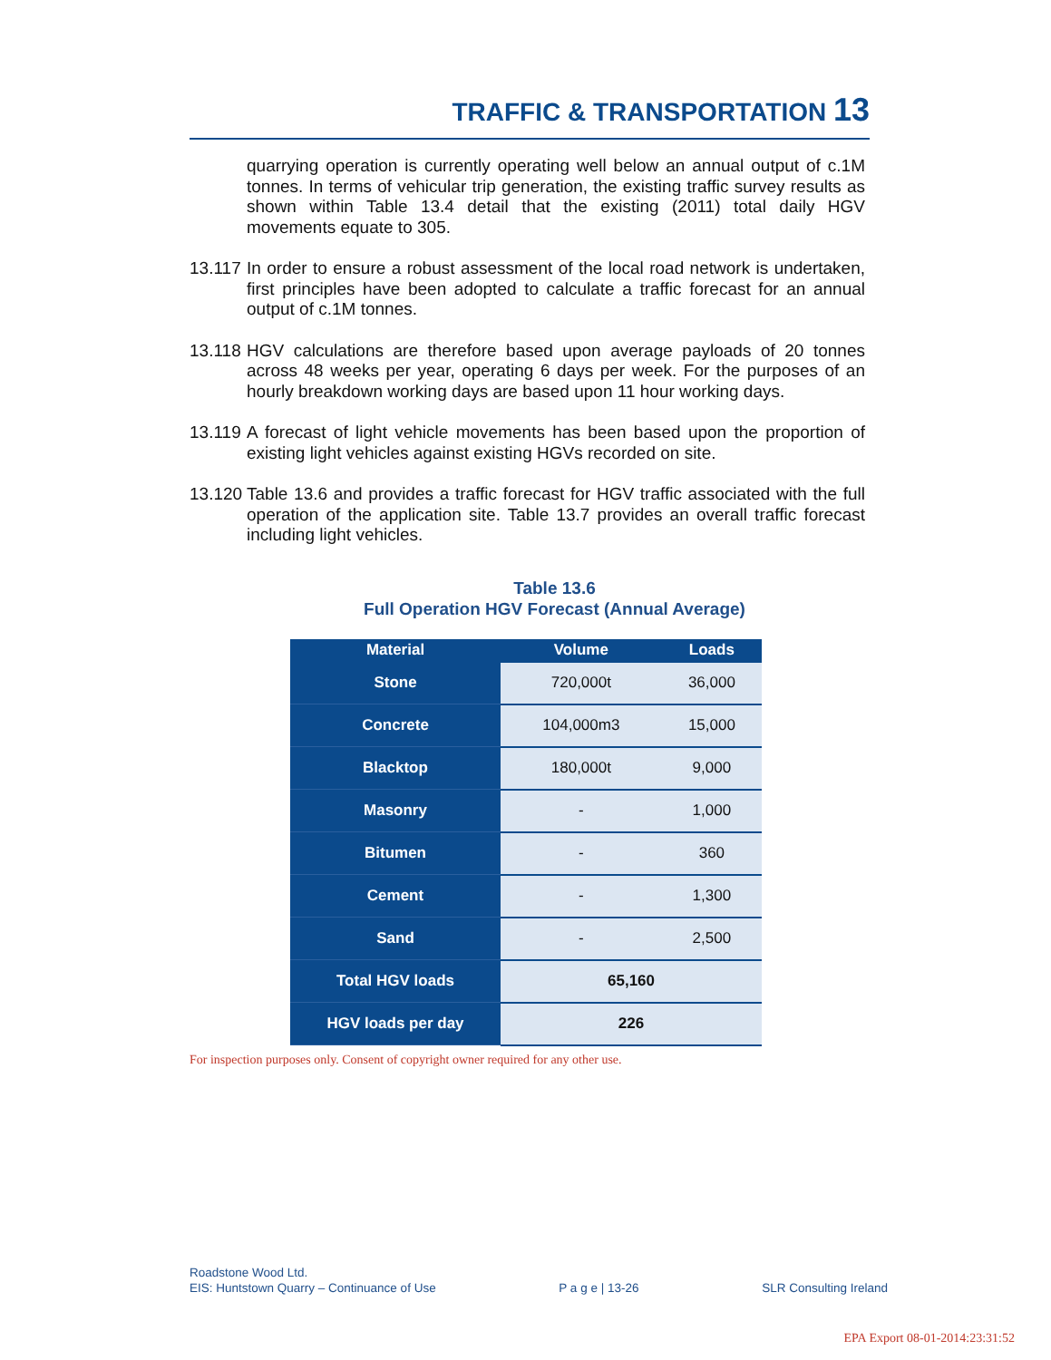TRAFFIC & TRANSPORTATION 13
quarrying operation is currently operating well below an annual output of c.1M tonnes. In terms of vehicular trip generation, the existing traffic survey results as shown within Table 13.4 detail that the existing (2011) total daily HGV movements equate to 305.
13.117
In order to ensure a robust assessment of the local road network is undertaken, first principles have been adopted to calculate a traffic forecast for an annual output of c.1M tonnes.
13.118
HGV calculations are therefore based upon average payloads of 20 tonnes across 48 weeks per year, operating 6 days per week. For the purposes of an hourly breakdown working days are based upon 11 hour working days.
13.119
A forecast of light vehicle movements has been based upon the proportion of existing light vehicles against existing HGVs recorded on site.
13.120
Table 13.6 and provides a traffic forecast for HGV traffic associated with the full operation of the application site. Table 13.7 provides an overall traffic forecast including light vehicles.
Table 13.6
Full Operation HGV Forecast (Annual Average)
| Material | Volume | Loads |
| --- | --- | --- |
| Stone | 720,000t | 36,000 |
| Concrete | 104,000m3 | 15,000 |
| Blacktop | 180,000t | 9,000 |
| Masonry | - | 1,000 |
| Bitumen | - | 360 |
| Cement | - | 1,300 |
| Sand | - | 2,500 |
| Total HGV loads | 65,160 | |
| HGV loads per day | 226 | |
For inspection purposes only. Consent of copyright owner required for any other use.
Roadstone Wood Ltd.
EIS: Huntstown Quarry – Continuance of Use P a g e | 13-26 SLR Consulting Ireland
EPA Export 08-01-2014:23:31:52